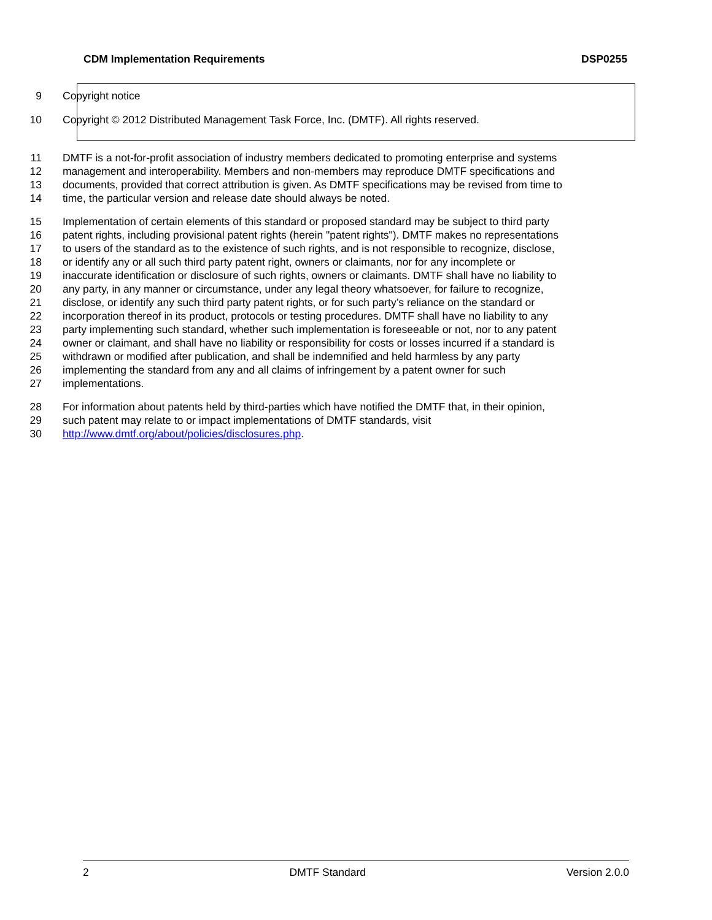CDM Implementation Requirements DSP0255
9 Copyright notice
10 Copyright © 2012 Distributed Management Task Force, Inc. (DMTF). All rights reserved.
11 DMTF is a not-for-profit association of industry members dedicated to promoting enterprise and systems
12 management and interoperability. Members and non-members may reproduce DMTF specifications and
13 documents, provided that correct attribution is given. As DMTF specifications may be revised from time to
14 time, the particular version and release date should always be noted.
15 Implementation of certain elements of this standard or proposed standard may be subject to third party
16 patent rights, including provisional patent rights (herein "patent rights"). DMTF makes no representations
17 to users of the standard as to the existence of such rights, and is not responsible to recognize, disclose,
18 or identify any or all such third party patent right, owners or claimants, nor for any incomplete or
19 inaccurate identification or disclosure of such rights, owners or claimants. DMTF shall have no liability to
20 any party, in any manner or circumstance, under any legal theory whatsoever, for failure to recognize,
21 disclose, or identify any such third party patent rights, or for such party’s reliance on the standard or
22 incorporation thereof in its product, protocols or testing procedures. DMTF shall have no liability to any
23 party implementing such standard, whether such implementation is foreseeable or not, nor to any patent
24 owner or claimant, and shall have no liability or responsibility for costs or losses incurred if a standard is
25 withdrawn or modified after publication, and shall be indemnified and held harmless by any party
26 implementing the standard from any and all claims of infringement by a patent owner for such
27 implementations.
28 For information about patents held by third-parties which have notified the DMTF that, in their opinion,
29 such patent may relate to or impact implementations of DMTF standards, visit
30 http://www.dmtf.org/about/policies/disclosures.php.
2 DMTF Standard Version 2.0.0